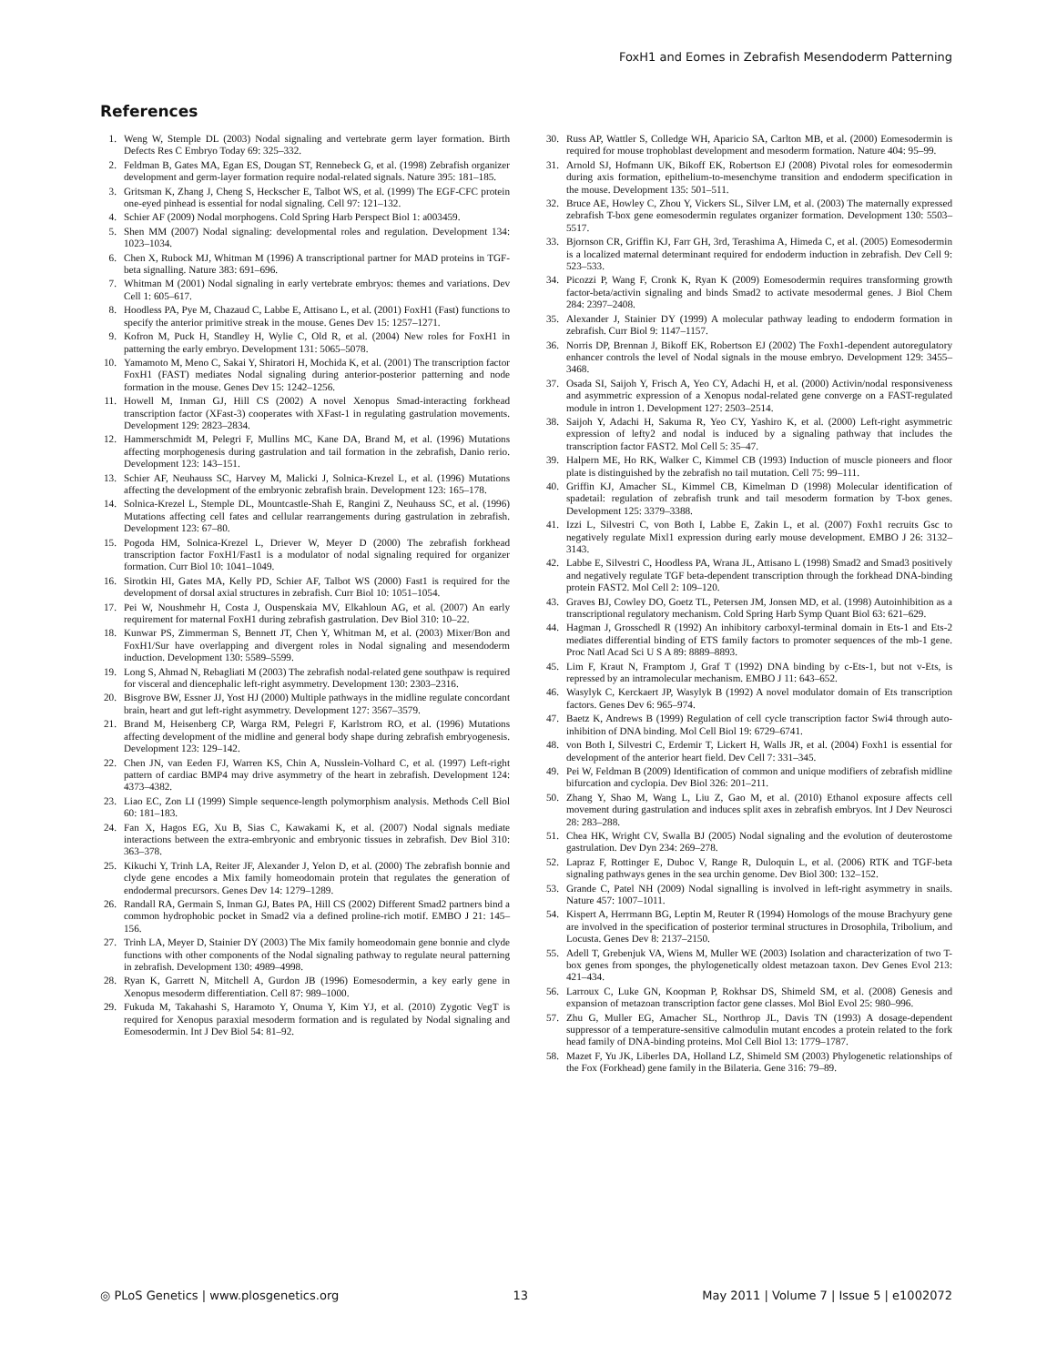FoxH1 and Eomes in Zebrafish Mesendoderm Patterning
References
1. Weng W, Stemple DL (2003) Nodal signaling and vertebrate germ layer formation. Birth Defects Res C Embryo Today 69: 325–332.
2. Feldman B, Gates MA, Egan ES, Dougan ST, Rennebeck G, et al. (1998) Zebrafish organizer development and germ-layer formation require nodal-related signals. Nature 395: 181–185.
3. Gritsman K, Zhang J, Cheng S, Heckscher E, Talbot WS, et al. (1999) The EGF-CFC protein one-eyed pinhead is essential for nodal signaling. Cell 97: 121–132.
4. Schier AF (2009) Nodal morphogens. Cold Spring Harb Perspect Biol 1: a003459.
5. Shen MM (2007) Nodal signaling: developmental roles and regulation. Development 134: 1023–1034.
6. Chen X, Rubock MJ, Whitman M (1996) A transcriptional partner for MAD proteins in TGF-beta signalling. Nature 383: 691–696.
7. Whitman M (2001) Nodal signaling in early vertebrate embryos: themes and variations. Dev Cell 1: 605–617.
8. Hoodless PA, Pye M, Chazaud C, Labbe E, Attisano L, et al. (2001) FoxH1 (Fast) functions to specify the anterior primitive streak in the mouse. Genes Dev 15: 1257–1271.
9. Kofron M, Puck H, Standley H, Wylie C, Old R, et al. (2004) New roles for FoxH1 in patterning the early embryo. Development 131: 5065–5078.
10. Yamamoto M, Meno C, Sakai Y, Shiratori H, Mochida K, et al. (2001) The transcription factor FoxH1 (FAST) mediates Nodal signaling during anterior-posterior patterning and node formation in the mouse. Genes Dev 15: 1242–1256.
11. Howell M, Inman GJ, Hill CS (2002) A novel Xenopus Smad-interacting forkhead transcription factor (XFast-3) cooperates with XFast-1 in regulating gastrulation movements. Development 129: 2823–2834.
12. Hammerschmidt M, Pelegri F, Mullins MC, Kane DA, Brand M, et al. (1996) Mutations affecting morphogenesis during gastrulation and tail formation in the zebrafish, Danio rerio. Development 123: 143–151.
13. Schier AF, Neuhauss SC, Harvey M, Malicki J, Solnica-Krezel L, et al. (1996) Mutations affecting the development of the embryonic zebrafish brain. Development 123: 165–178.
14. Solnica-Krezel L, Stemple DL, Mountcastle-Shah E, Rangini Z, Neuhauss SC, et al. (1996) Mutations affecting cell fates and cellular rearrangements during gastrulation in zebrafish. Development 123: 67–80.
15. Pogoda HM, Solnica-Krezel L, Driever W, Meyer D (2000) The zebrafish forkhead transcription factor FoxH1/Fast1 is a modulator of nodal signaling required for organizer formation. Curr Biol 10: 1041–1049.
16. Sirotkin HI, Gates MA, Kelly PD, Schier AF, Talbot WS (2000) Fast1 is required for the development of dorsal axial structures in zebrafish. Curr Biol 10: 1051–1054.
17. Pei W, Noushmehr H, Costa J, Ouspenskaia MV, Elkahloun AG, et al. (2007) An early requirement for maternal FoxH1 during zebrafish gastrulation. Dev Biol 310: 10–22.
18. Kunwar PS, Zimmerman S, Bennett JT, Chen Y, Whitman M, et al. (2003) Mixer/Bon and FoxH1/Sur have overlapping and divergent roles in Nodal signaling and mesendoderm induction. Development 130: 5589–5599.
19. Long S, Ahmad N, Rebagliati M (2003) The zebrafish nodal-related gene southpaw is required for visceral and diencephalic left-right asymmetry. Development 130: 2303–2316.
20. Bisgrove BW, Essner JJ, Yost HJ (2000) Multiple pathways in the midline regulate concordant brain, heart and gut left-right asymmetry. Development 127: 3567–3579.
21. Brand M, Heisenberg CP, Warga RM, Pelegri F, Karlstrom RO, et al. (1996) Mutations affecting development of the midline and general body shape during zebrafish embryogenesis. Development 123: 129–142.
22. Chen JN, van Eeden FJ, Warren KS, Chin A, Nusslein-Volhard C, et al. (1997) Left-right pattern of cardiac BMP4 may drive asymmetry of the heart in zebrafish. Development 124: 4373–4382.
23. Liao EC, Zon LI (1999) Simple sequence-length polymorphism analysis. Methods Cell Biol 60: 181–183.
24. Fan X, Hagos EG, Xu B, Sias C, Kawakami K, et al. (2007) Nodal signals mediate interactions between the extra-embryonic and embryonic tissues in zebrafish. Dev Biol 310: 363–378.
25. Kikuchi Y, Trinh LA, Reiter JF, Alexander J, Yelon D, et al. (2000) The zebrafish bonnie and clyde gene encodes a Mix family homeodomain protein that regulates the generation of endodermal precursors. Genes Dev 14: 1279–1289.
26. Randall RA, Germain S, Inman GJ, Bates PA, Hill CS (2002) Different Smad2 partners bind a common hydrophobic pocket in Smad2 via a defined proline-rich motif. EMBO J 21: 145–156.
27. Trinh LA, Meyer D, Stainier DY (2003) The Mix family homeodomain gene bonnie and clyde functions with other components of the Nodal signaling pathway to regulate neural patterning in zebrafish. Development 130: 4989–4998.
28. Ryan K, Garrett N, Mitchell A, Gurdon JB (1996) Eomesodermin, a key early gene in Xenopus mesoderm differentiation. Cell 87: 989–1000.
29. Fukuda M, Takahashi S, Haramoto Y, Onuma Y, Kim YJ, et al. (2010) Zygotic VegT is required for Xenopus paraxial mesoderm formation and is regulated by Nodal signaling and Eomesodermin. Int J Dev Biol 54: 81–92.
30. Russ AP, Wattler S, Colledge WH, Aparicio SA, Carlton MB, et al. (2000) Eomesodermin is required for mouse trophoblast development and mesoderm formation. Nature 404: 95–99.
31. Arnold SJ, Hofmann UK, Bikoff EK, Robertson EJ (2008) Pivotal roles for eomesodermin during axis formation, epithelium-to-mesenchyme transition and endoderm specification in the mouse. Development 135: 501–511.
32. Bruce AE, Howley C, Zhou Y, Vickers SL, Silver LM, et al. (2003) The maternally expressed zebrafish T-box gene eomesodermin regulates organizer formation. Development 130: 5503–5517.
33. Bjornson CR, Griffin KJ, Farr GH, 3rd, Terashima A, Himeda C, et al. (2005) Eomesodermin is a localized maternal determinant required for endoderm induction in zebrafish. Dev Cell 9: 523–533.
34. Picozzi P, Wang F, Cronk K, Ryan K (2009) Eomesodermin requires transforming growth factor-beta/activin signaling and binds Smad2 to activate mesodermal genes. J Biol Chem 284: 2397–2408.
35. Alexander J, Stainier DY (1999) A molecular pathway leading to endoderm formation in zebrafish. Curr Biol 9: 1147–1157.
36. Norris DP, Brennan J, Bikoff EK, Robertson EJ (2002) The Foxh1-dependent autoregulatory enhancer controls the level of Nodal signals in the mouse embryo. Development 129: 3455–3468.
37. Osada SI, Saijoh Y, Frisch A, Yeo CY, Adachi H, et al. (2000) Activin/nodal responsiveness and asymmetric expression of a Xenopus nodal-related gene converge on a FAST-regulated module in intron 1. Development 127: 2503–2514.
38. Saijoh Y, Adachi H, Sakuma R, Yeo CY, Yashiro K, et al. (2000) Left-right asymmetric expression of lefty2 and nodal is induced by a signaling pathway that includes the transcription factor FAST2. Mol Cell 5: 35–47.
39. Halpern ME, Ho RK, Walker C, Kimmel CB (1993) Induction of muscle pioneers and floor plate is distinguished by the zebrafish no tail mutation. Cell 75: 99–111.
40. Griffin KJ, Amacher SL, Kimmel CB, Kimelman D (1998) Molecular identification of spadetail: regulation of zebrafish trunk and tail mesoderm formation by T-box genes. Development 125: 3379–3388.
41. Izzi L, Silvestri C, von Both I, Labbe E, Zakin L, et al. (2007) Foxh1 recruits Gsc to negatively regulate Mixl1 expression during early mouse development. EMBO J 26: 3132–3143.
42. Labbe E, Silvestri C, Hoodless PA, Wrana JL, Attisano L (1998) Smad2 and Smad3 positively and negatively regulate TGF beta-dependent transcription through the forkhead DNA-binding protein FAST2. Mol Cell 2: 109–120.
43. Graves BJ, Cowley DO, Goetz TL, Petersen JM, Jonsen MD, et al. (1998) Autoinhibition as a transcriptional regulatory mechanism. Cold Spring Harb Symp Quant Biol 63: 621–629.
44. Hagman J, Grosschedl R (1992) An inhibitory carboxyl-terminal domain in Ets-1 and Ets-2 mediates differential binding of ETS family factors to promoter sequences of the mb-1 gene. Proc Natl Acad Sci U S A 89: 8889–8893.
45. Lim F, Kraut N, Framptom J, Graf T (1992) DNA binding by c-Ets-1, but not v-Ets, is repressed by an intramolecular mechanism. EMBO J 11: 643–652.
46. Wasylyk C, Kerckaert JP, Wasylyk B (1992) A novel modulator domain of Ets transcription factors. Genes Dev 6: 965–974.
47. Baetz K, Andrews B (1999) Regulation of cell cycle transcription factor Swi4 through auto-inhibition of DNA binding. Mol Cell Biol 19: 6729–6741.
48. von Both I, Silvestri C, Erdemir T, Lickert H, Walls JR, et al. (2004) Foxh1 is essential for development of the anterior heart field. Dev Cell 7: 331–345.
49. Pei W, Feldman B (2009) Identification of common and unique modifiers of zebrafish midline bifurcation and cyclopia. Dev Biol 326: 201–211.
50. Zhang Y, Shao M, Wang L, Liu Z, Gao M, et al. (2010) Ethanol exposure affects cell movement during gastrulation and induces split axes in zebrafish embryos. Int J Dev Neurosci 28: 283–288.
51. Chea HK, Wright CV, Swalla BJ (2005) Nodal signaling and the evolution of deuterostome gastrulation. Dev Dyn 234: 269–278.
52. Lapraz F, Rottinger E, Duboc V, Range R, Duloquin L, et al. (2006) RTK and TGF-beta signaling pathways genes in the sea urchin genome. Dev Biol 300: 132–152.
53. Grande C, Patel NH (2009) Nodal signalling is involved in left-right asymmetry in snails. Nature 457: 1007–1011.
54. Kispert A, Herrmann BG, Leptin M, Reuter R (1994) Homologs of the mouse Brachyury gene are involved in the specification of posterior terminal structures in Drosophila, Tribolium, and Locusta. Genes Dev 8: 2137–2150.
55. Adell T, Grebenjuk VA, Wiens M, Muller WE (2003) Isolation and characterization of two T-box genes from sponges, the phylogenetically oldest metazoan taxon. Dev Genes Evol 213: 421–434.
56. Larroux C, Luke GN, Koopman P, Rokhsar DS, Shimeld SM, et al. (2008) Genesis and expansion of metazoan transcription factor gene classes. Mol Biol Evol 25: 980–996.
57. Zhu G, Muller EG, Amacher SL, Northrop JL, Davis TN (1993) A dosage-dependent suppressor of a temperature-sensitive calmodulin mutant encodes a protein related to the fork head family of DNA-binding proteins. Mol Cell Biol 13: 1779–1787.
58. Mazet F, Yu JK, Liberles DA, Holland LZ, Shimeld SM (2003) Phylogenetic relationships of the Fox (Forkhead) gene family in the Bilateria. Gene 316: 79–89.
◎ PLoS Genetics | www.plosgenetics.org 13 May 2011 | Volume 7 | Issue 5 | e1002072